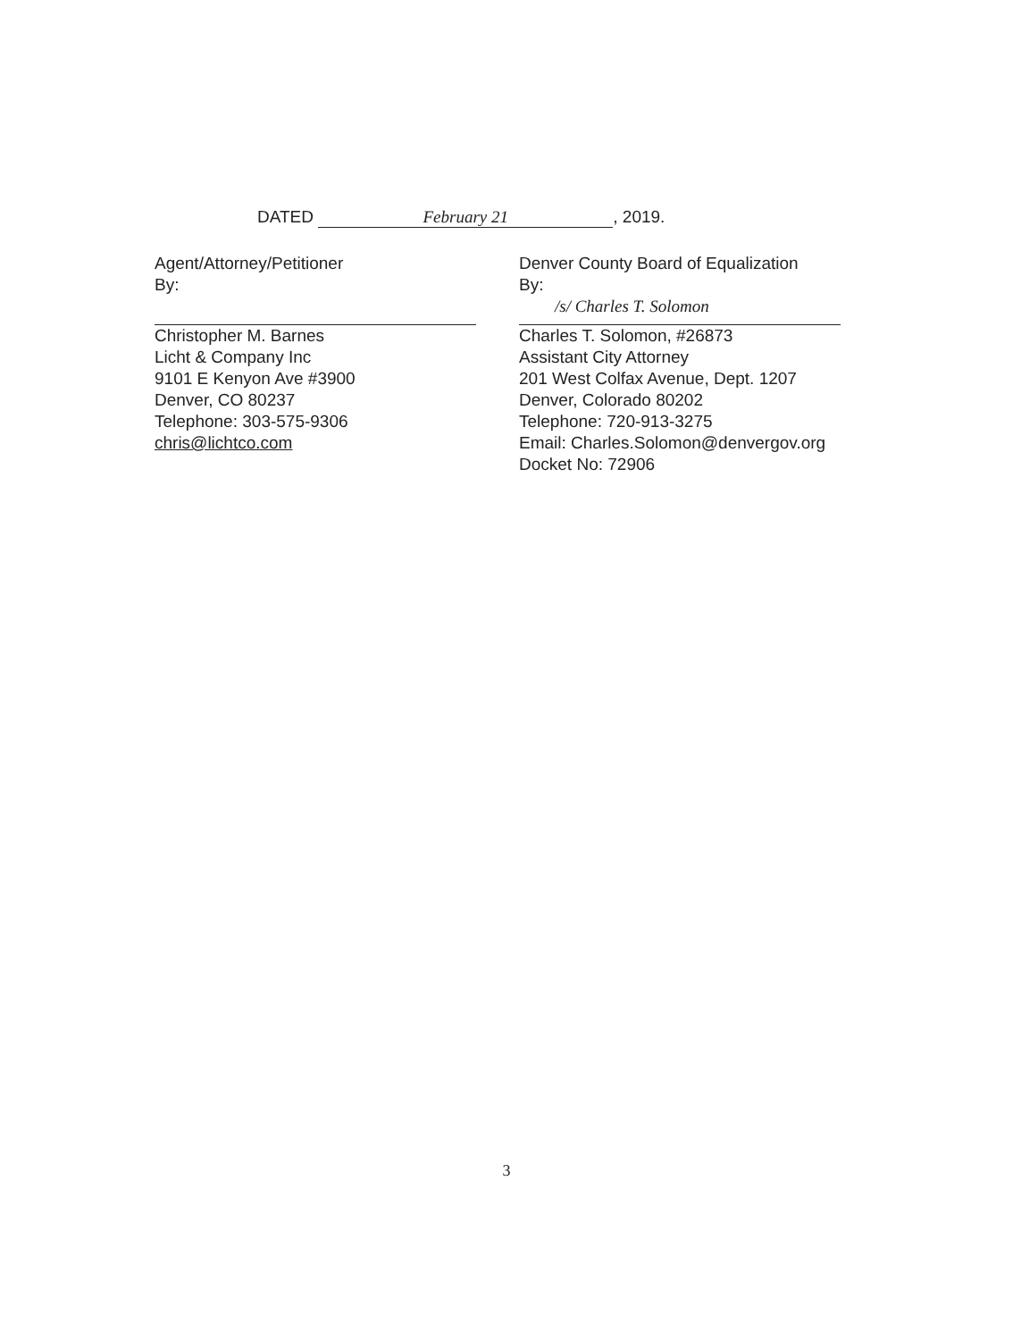DATED February 21, 2019.
Agent/Attorney/Petitioner
By:
Christopher M. Barnes
Licht & Company Inc
9101 E Kenyon Ave #3900
Denver, CO 80237
Telephone: 303-575-9306
chris@lichtco.com
Denver County Board of Equalization
By:
/s/ Charles T. Solomon
Charles T. Solomon, #26873
Assistant City Attorney
201 West Colfax Avenue, Dept. 1207
Denver, Colorado 80202
Telephone: 720-913-3275
Email: Charles.Solomon@denvergov.org
Docket No: 72906
3